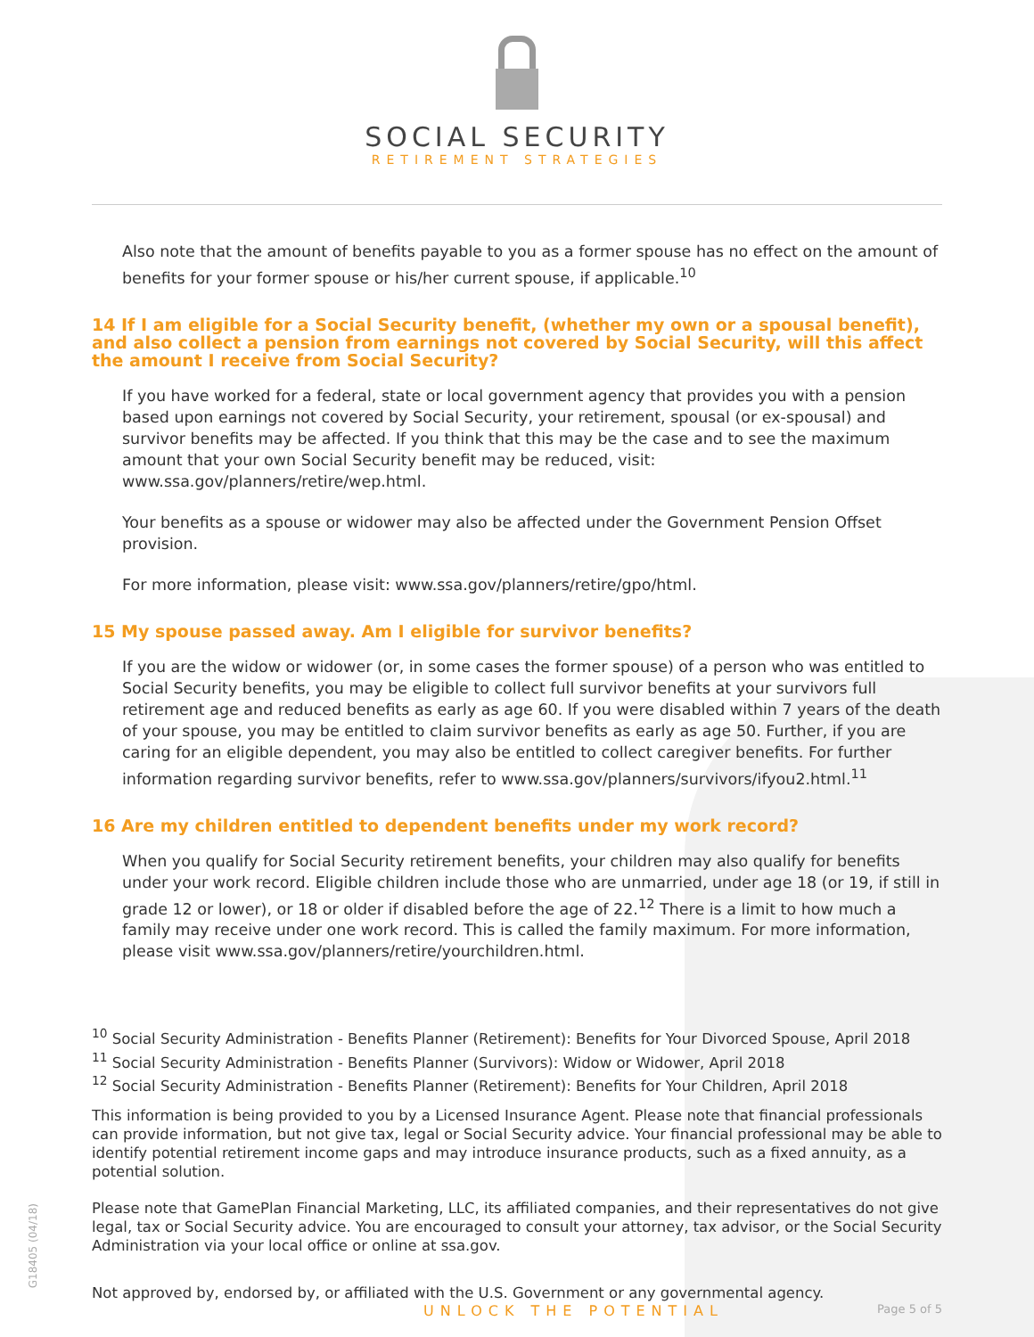G18405 (04/18)
SOCIAL SECURITY
RETIREMENT STRATEGIES
Also note that the amount of benefits payable to you as a former spouse has no effect on the amount of benefits for your former spouse or his/her current spouse, if applicable.<sup>10</sup>
14 If I am eligible for a Social Security benefit, (whether my own or a spousal benefit), and also collect a pension from earnings not covered by Social Security, will this affect the amount I receive from Social Security?
If you have worked for a federal, state or local government agency that provides you with a pension based upon earnings not covered by Social Security, your retirement, spousal (or ex-spousal) and survivor benefits may be affected. If you think that this may be the case and to see the maximum amount that your own Social Security benefit may be reduced, visit: www.ssa.gov/planners/retire/wep.html.
Your benefits as a spouse or widower may also be affected under the Government Pension Offset provision.
For more information, please visit: www.ssa.gov/planners/retire/gpo/html.
15 My spouse passed away. Am I eligible for survivor benefits?
If you are the widow or widower (or, in some cases the former spouse) of a person who was entitled to Social Security benefits, you may be eligible to collect full survivor benefits at your survivors full retirement age and reduced benefits as early as age 60. If you were disabled within 7 years of the death of your spouse, you may be entitled to claim survivor benefits as early as age 50. Further, if you are caring for an eligible dependent, you may also be entitled to collect caregiver benefits. For further information regarding survivor benefits, refer to www.ssa.gov/planners/survivors/ifyou2.html.<sup>11</sup>
16 Are my children entitled to dependent benefits under my work record?
When you qualify for Social Security retirement benefits, your children may also qualify for benefits under your work record. Eligible children include those who are unmarried, under age 18 (or 19, if still in grade 12 or lower), or 18 or older if disabled before the age of 22.<sup>12</sup> There is a limit to how much a family may receive under one work record. This is called the family maximum. For more information, please visit www.ssa.gov/planners/retire/yourchildren.html.
<sup>10</sup> Social Security Administration - Benefits Planner (Retirement): Benefits for Your Divorced Spouse, April 2018
<sup>11</sup> Social Security Administration - Benefits Planner (Survivors): Widow or Widower, April 2018
<sup>12</sup> Social Security Administration - Benefits Planner (Retirement): Benefits for Your Children, April 2018
This information is being provided to you by a Licensed Insurance Agent. Please note that financial professionals can provide information, but not give tax, legal or Social Security advice. Your financial professional may be able to identify potential retirement income gaps and may introduce insurance products, such as a fixed annuity, as a potential solution.
Please note that GamePlan Financial Marketing, LLC, its affiliated companies, and their representatives do not give legal, tax or Social Security advice. You are encouraged to consult your attorney, tax advisor, or the Social Security Administration via your local office or online at ssa.gov.
Not approved by, endorsed by, or affiliated with the U.S. Government or any governmental agency.
UNLOCK THE POTENTIAL Page 5 of 5